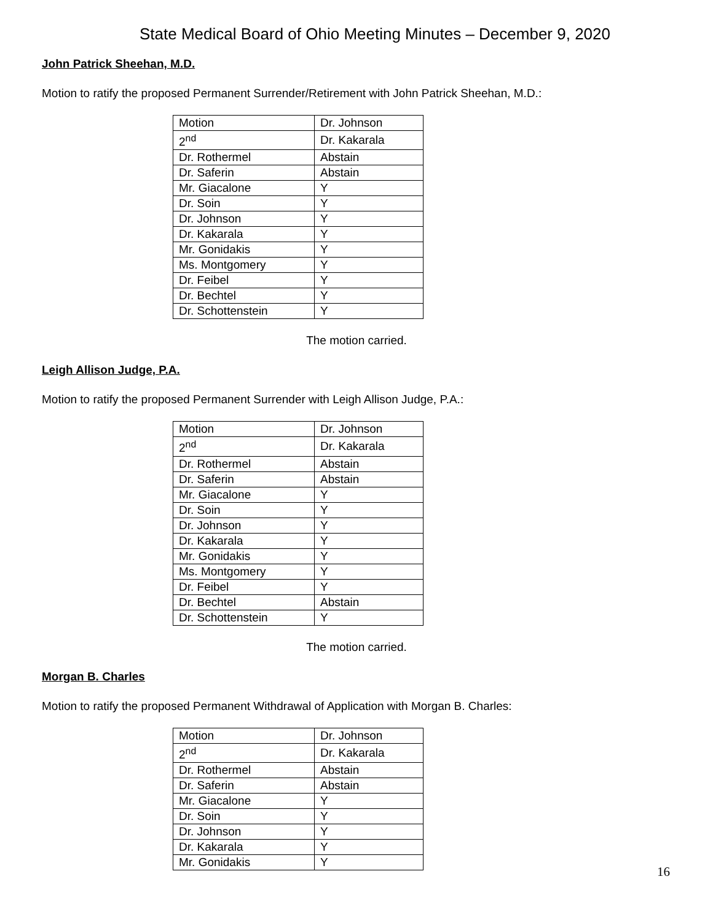State Medical Board of Ohio Meeting Minutes – December 9, 2020
John Patrick Sheehan, M.D.
Motion to ratify the proposed Permanent Surrender/Retirement with John Patrick Sheehan, M.D.:
| Motion | Dr. Johnson |
| 2<sup>nd</sup> | Dr. Kakarala |
| Dr. Rothermel | Abstain |
| Dr. Saferin | Abstain |
| Mr. Giacalone | Y |
| Dr. Soin | Y |
| Dr. Johnson | Y |
| Dr. Kakarala | Y |
| Mr. Gonidakis | Y |
| Ms. Montgomery | Y |
| Dr. Feibel | Y |
| Dr. Bechtel | Y |
| Dr. Schottenstein | Y |
The motion carried.
Leigh Allison Judge, P.A.
Motion to ratify the proposed Permanent Surrender with Leigh Allison Judge, P.A.:
| Motion | Dr. Johnson |
| 2<sup>nd</sup> | Dr. Kakarala |
| Dr. Rothermel | Abstain |
| Dr. Saferin | Abstain |
| Mr. Giacalone | Y |
| Dr. Soin | Y |
| Dr. Johnson | Y |
| Dr. Kakarala | Y |
| Mr. Gonidakis | Y |
| Ms. Montgomery | Y |
| Dr. Feibel | Y |
| Dr. Bechtel | Abstain |
| Dr. Schottenstein | Y |
The motion carried.
Morgan B. Charles
Motion to ratify the proposed Permanent Withdrawal of Application with Morgan B. Charles:
| Motion | Dr. Johnson |
| 2<sup>nd</sup> | Dr. Kakarala |
| Dr. Rothermel | Abstain |
| Dr. Saferin | Abstain |
| Mr. Giacalone | Y |
| Dr. Soin | Y |
| Dr. Johnson | Y |
| Dr. Kakarala | Y |
| Mr. Gonidakis | Y |
16